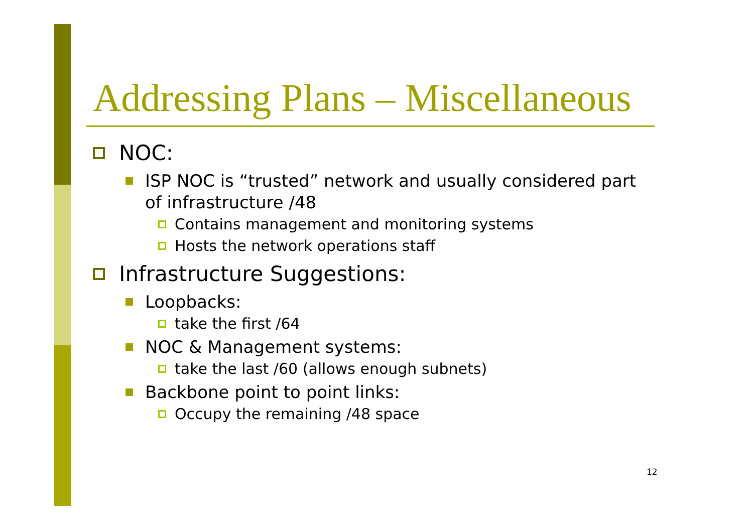Addressing Plans – Miscellaneous
NOC:
ISP NOC is “trusted” network and usually considered part of infrastructure /48
Contains management and monitoring systems
Hosts the network operations staff
Infrastructure Suggestions:
Loopbacks:
take the first /64
NOC & Management systems:
take the last /60 (allows enough subnets)
Backbone point to point links:
Occupy the remaining /48 space
12